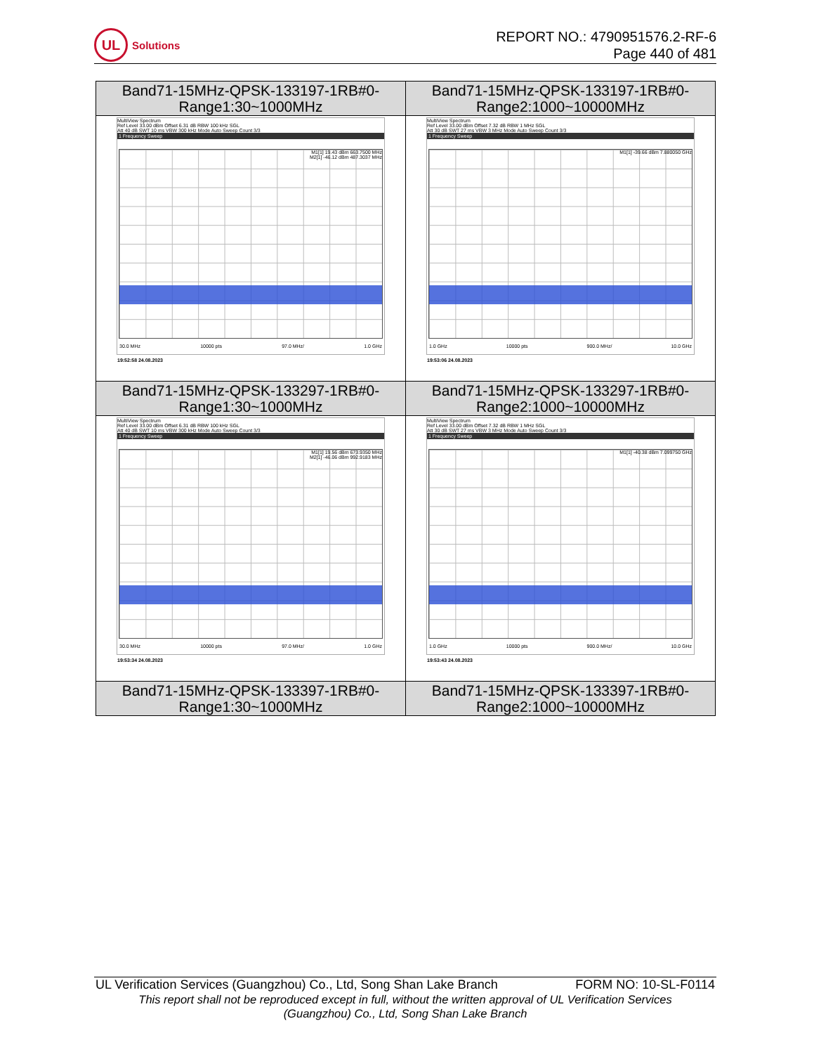UL
Solutions
REPORT NO.: 4790951576.2-RF-6
Page 440 of 481
| Band71-15MHz-QPSK-133197-1RB#0- Range1:30~1000MHz | Band71-15MHz-QPSK-133197-1RB#0- Range2:1000~10000MHz |
| MultiView Spectrum Ref Level 33.00 dBm Offset 6.31 dB RBW 100 kHz SGL Att 40 dB SWT 10 ms VBW 300 kHz Mode Auto Sweep Count 3/3 1 Frequency Sweep M1[1] 19.43 dBm 663.7500 MHz M2[1] -46.12 dBm 487.3037 MHz 30.0 MHz 10000 pts 97.0 MHz/ 1.0 GHz 19:52:58 24.08.2023 | MultiView Spectrum Ref Level 33.00 dBm Offset 7.32 dB RBW 1 MHz SGL Att 30 dB SWT 27 ms VBW 3 MHz Mode Auto Sweep Count 3/3 1 Frequency Sweep M1[1] -39.66 dBm 7.880050 GHz 1.0 GHz 10000 pts 900.0 MHz/ 10.0 GHz 19:53:06 24.08.2023 |
| Band71-15MHz-QPSK-133297-1RB#0- Range1:30~1000MHz | Band71-15MHz-QPSK-133297-1RB#0- Range2:1000~10000MHz |
| MultiView Spectrum Ref Level 33.00 dBm Offset 6.31 dB RBW 100 kHz SGL Att 40 dB SWT 10 ms VBW 300 kHz Mode Auto Sweep Count 3/3 1 Frequency Sweep M1[1] 19.56 dBm 673.9350 MHz M2[1] -46.06 dBm 992.9183 MHz 30.0 MHz 10000 pts 97.0 MHz/ 1.0 GHz 19:53:34 24.08.2023 | MultiView Spectrum Ref Level 33.00 dBm Offset 7.32 dB RBW 1 MHz SGL Att 30 dB SWT 27 ms VBW 3 MHz Mode Auto Sweep Count 3/3 1 Frequency Sweep M1[1] -40.38 dBm 7.099750 GHz 1.0 GHz 10000 pts 900.0 MHz/ 10.0 GHz 19:53:43 24.08.2023 |
| Band71-15MHz-QPSK-133397-1RB#0- Range1:30~1000MHz | Band71-15MHz-QPSK-133397-1RB#0- Range2:1000~10000MHz |
UL Verification Services (Guangzhou) Co., Ltd, Song Shan Lake Branch FORM NO: 10-SL-F0114
This report shall not be reproduced except in full, without the written approval of UL Verification Services
(Guangzhou) Co., Ltd, Song Shan Lake Branch